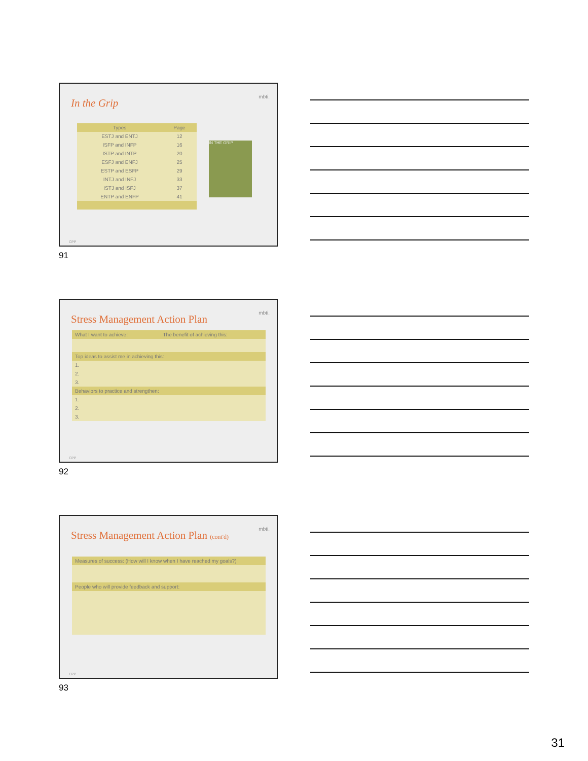In the Grip
mbti.
| Types | Page |
| --- | --- |
| ESTJ and ENTJ | 12 |
| ISFP and INFP | 16 |
| ISTP and INTP | 20 |
| ESFJ and ENFJ | 25 |
| ESTP and ESFP | 29 |
| INTJ and INFJ | 33 |
| ISTJ and ISFJ | 37 |
| ENTP and ENFP | 41 |
IN THE GRIP
CPP
91
Stress Management Action Plan
mbti.
| What I want to achieve: | The benefit of achieving this: |
| Top ideas to assist me in achieving this: | |
| 1. | |
| 2. | |
| 3. | |
| Behaviors to practice and strengthen: | |
| 1. | |
| 2. | |
| 3. | |
CPP
92
Stress Management Action Plan (cont'd)
mbti.
| Measures of success: (How will I know when I have reached my goals?) |
| People who will provide feedback and support: |
CPP
93
31